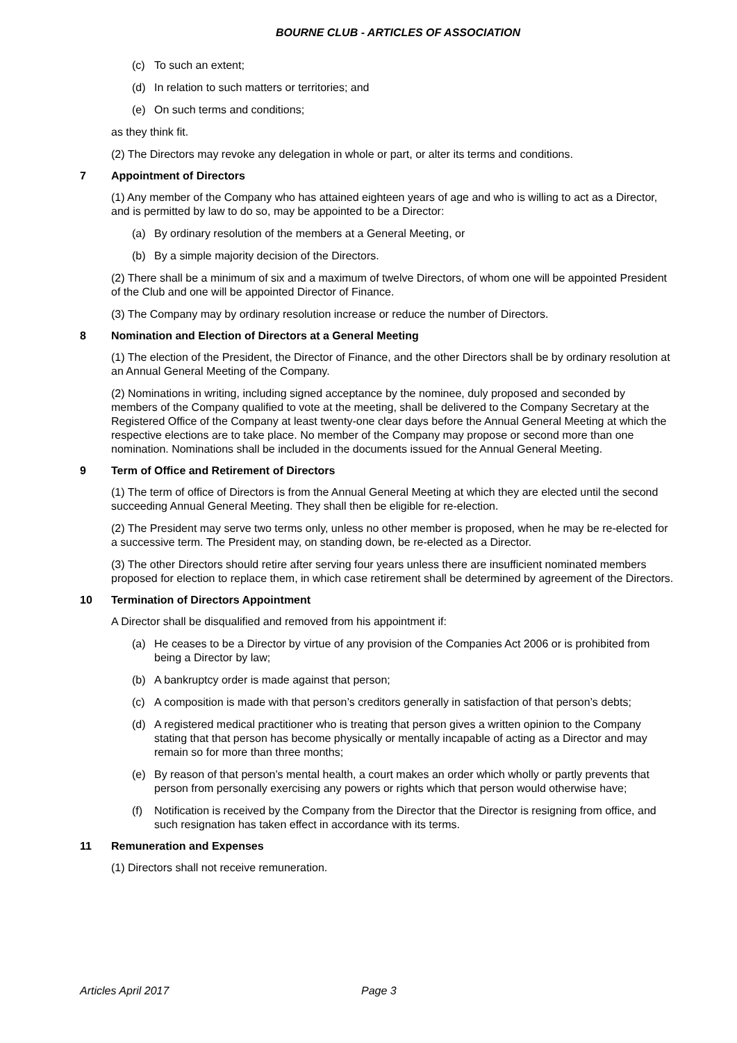BOURNE CLUB - ARTICLES OF ASSOCIATION
(c) To such an extent;
(d) In relation to such matters or territories; and
(e) On such terms and conditions;
as they think fit.
(2) The Directors may revoke any delegation in whole or part, or alter its terms and conditions.
7 Appointment of Directors
(1) Any member of the Company who has attained eighteen years of age and who is willing to act as a Director, and is permitted by law to do so, may be appointed to be a Director:
(a) By ordinary resolution of the members at a General Meeting, or
(b) By a simple majority decision of the Directors.
(2) There shall be a minimum of six and a maximum of twelve Directors, of whom one will be appointed President of the Club and one will be appointed Director of Finance.
(3) The Company may by ordinary resolution increase or reduce the number of Directors.
8 Nomination and Election of Directors at a General Meeting
(1) The election of the President, the Director of Finance, and the other Directors shall be by ordinary resolution at an Annual General Meeting of the Company.
(2) Nominations in writing, including signed acceptance by the nominee, duly proposed and seconded by members of the Company qualified to vote at the meeting, shall be delivered to the Company Secretary at the Registered Office of the Company at least twenty-one clear days before the Annual General Meeting at which the respective elections are to take place. No member of the Company may propose or second more than one nomination. Nominations shall be included in the documents issued for the Annual General Meeting.
9 Term of Office and Retirement of Directors
(1) The term of office of Directors is from the Annual General Meeting at which they are elected until the second succeeding Annual General Meeting. They shall then be eligible for re-election.
(2) The President may serve two terms only, unless no other member is proposed, when he may be re-elected for a successive term. The President may, on standing down, be re-elected as a Director.
(3) The other Directors should retire after serving four years unless there are insufficient nominated members proposed for election to replace them, in which case retirement shall be determined by agreement of the Directors.
10 Termination of Directors Appointment
A Director shall be disqualified and removed from his appointment if:
(a) He ceases to be a Director by virtue of any provision of the Companies Act 2006 or is prohibited from being a Director by law;
(b) A bankruptcy order is made against that person;
(c) A composition is made with that person’s creditors generally in satisfaction of that person’s debts;
(d) A registered medical practitioner who is treating that person gives a written opinion to the Company stating that that person has become physically or mentally incapable of acting as a Director and may remain so for more than three months;
(e) By reason of that person’s mental health, a court makes an order which wholly or partly prevents that person from personally exercising any powers or rights which that person would otherwise have;
(f) Notification is received by the Company from the Director that the Director is resigning from office, and such resignation has taken effect in accordance with its terms.
11 Remuneration and Expenses
(1) Directors shall not receive remuneration.
Articles April 2017 Page 3